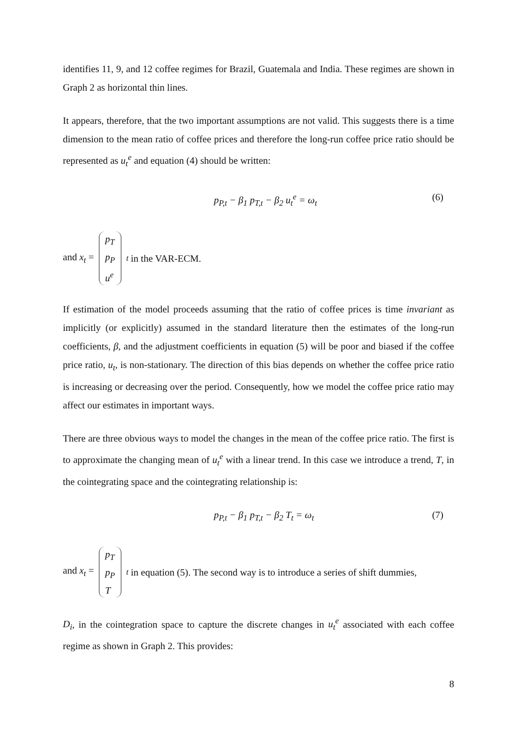identifies 11, 9, and 12 coffee regimes for Brazil, Guatemala and India. These regimes are shown in Graph 2 as horizontal thin lines.
It appears, therefore, that the two important assumptions are not valid. This suggests there is a time dimension to the mean ratio of coffee prices and therefore the long-run coffee price ratio should be represented as u<sub>t</sub><sup>e</sup> and equation (4) should be written:
p<sub>P,t</sub> − β<sub>1</sub> p<sub>T,t</sub> − β<sub>2</sub> u<sub>t</sub><sup>e</sup> = ω<sub>t</sub> (6)
and x<sub>t</sub> = p<sub>T</sub>
p<sub>P</sub>
u<sup>e</sup><sub>t</sub> in the VAR-ECM.
If estimation of the model proceeds assuming that the ratio of coffee prices is time invariant as implicitly (or explicitly) assumed in the standard literature then the estimates of the long-run coefficients, β, and the adjustment coefficients in equation (5) will be poor and biased if the coffee price ratio, u<sub>t</sub>, is non-stationary. The direction of this bias depends on whether the coffee price ratio is increasing or decreasing over the period. Consequently, how we model the coffee price ratio may affect our estimates in important ways.
There are three obvious ways to model the changes in the mean of the coffee price ratio. The first is to approximate the changing mean of u<sub>t</sub><sup>e</sup> with a linear trend. In this case we introduce a trend, T, in the cointegrating space and the cointegrating relationship is:
p<sub>P,t</sub> − β<sub>1</sub> p<sub>T,t</sub> − β<sub>2</sub> T<sub>t</sub> = ω<sub>t</sub> (7)
and x<sub>t</sub> = p<sub>T</sub>
p<sub>P</sub>
T<sub>t</sub> in equation (5). The second way is to introduce a series of shift dummies,
D<sub>i</sub>, in the cointegration space to capture the discrete changes in u<sub>t</sub><sup>e</sup> associated with each coffee regime as shown in Graph 2. This provides:
8